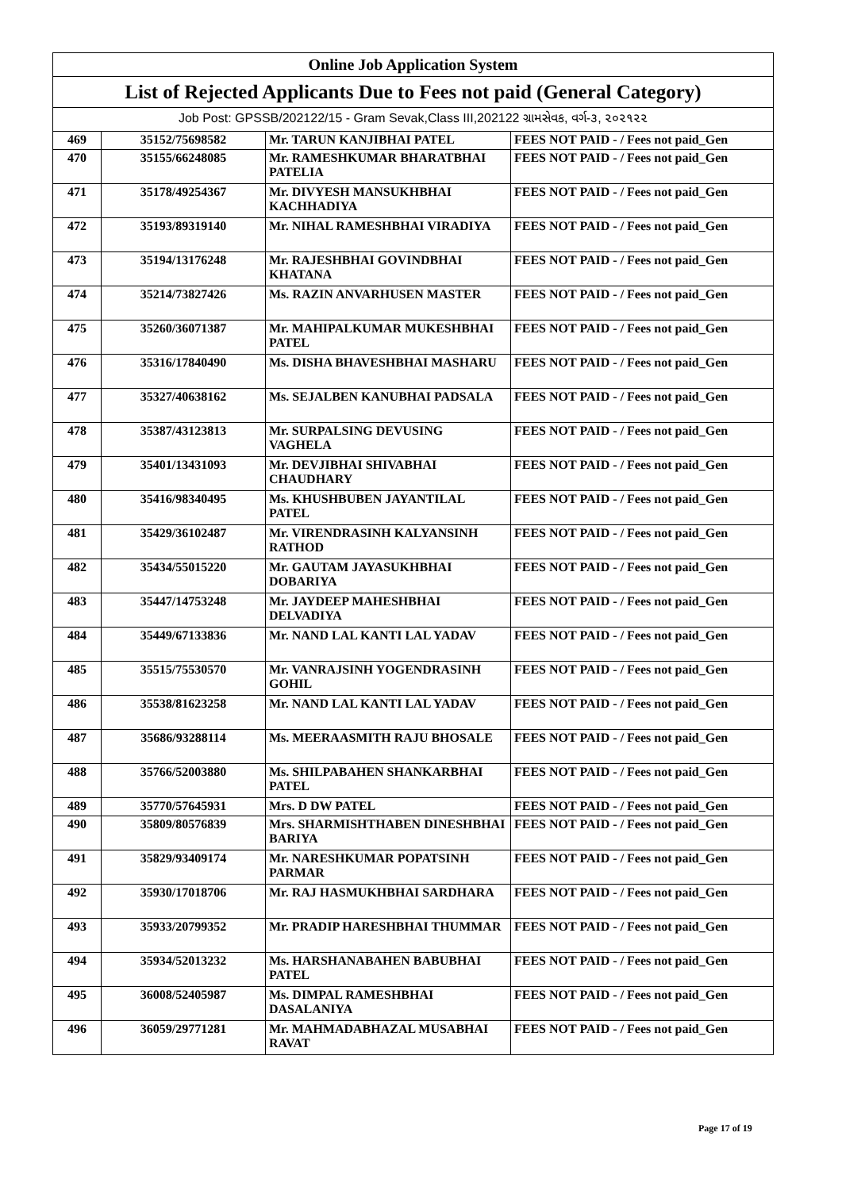| Online Job Application System | | | |
| List of Rejected Applicants Due to Fees not paid (General Category) | | | |
| Job Post: GPSSB/202122/15 - Gram Sevak,Class III,202122 ગ્રામસેવક, વર્ગ-૩, ૨૦૨૧૨૨ | | | |
| 469 | 35152/75698582 | Mr. TARUN KANJIBHAI PATEL | FEES NOT PAID - / Fees not paid_Gen |
| 470 | 35155/66248085 | Mr. RAMESHKUMAR BHARATBHAI PATELIA | FEES NOT PAID - / Fees not paid_Gen |
| 471 | 35178/49254367 | Mr. DIVYESH MANSUKHBHAI KACHHADIYA | FEES NOT PAID - / Fees not paid_Gen |
| 472 | 35193/89319140 | Mr. NIHAL RAMESHBHAI VIRADIYA | FEES NOT PAID - / Fees not paid_Gen |
| 473 | 35194/13176248 | Mr. RAJESHBHAI GOVINDBHAI KHATANA | FEES NOT PAID - / Fees not paid_Gen |
| 474 | 35214/73827426 | Ms. RAZIN ANVARHUSEN MASTER | FEES NOT PAID - / Fees not paid_Gen |
| 475 | 35260/36071387 | Mr. MAHIPALKUMAR MUKESHBHAI PATEL | FEES NOT PAID - / Fees not paid_Gen |
| 476 | 35316/17840490 | Ms. DISHA BHAVESHBHAI MASHARU | FEES NOT PAID - / Fees not paid_Gen |
| 477 | 35327/40638162 | Ms. SEJALBEN KANUBHAI PADSALA | FEES NOT PAID - / Fees not paid_Gen |
| 478 | 35387/43123813 | Mr. SURPALSING DEVUSING VAGHELA | FEES NOT PAID - / Fees not paid_Gen |
| 479 | 35401/13431093 | Mr. DEVJIBHAI SHIVABHAI CHAUDHARY | FEES NOT PAID - / Fees not paid_Gen |
| 480 | 35416/98340495 | Ms. KHUSHBUBEN JAYANTILAL PATEL | FEES NOT PAID - / Fees not paid_Gen |
| 481 | 35429/36102487 | Mr. VIRENDRASINH KALYANSINH RATHOD | FEES NOT PAID - / Fees not paid_Gen |
| 482 | 35434/55015220 | Mr. GAUTAM JAYASUKHBHAI DOBARIYA | FEES NOT PAID - / Fees not paid_Gen |
| 483 | 35447/14753248 | Mr. JAYDEEP MAHESHBHAI DELVADIYA | FEES NOT PAID - / Fees not paid_Gen |
| 484 | 35449/67133836 | Mr. NAND LAL KANTI LAL YADAV | FEES NOT PAID - / Fees not paid_Gen |
| 485 | 35515/75530570 | Mr. VANRAJSINH YOGENDRASINH GOHIL | FEES NOT PAID - / Fees not paid_Gen |
| 486 | 35538/81623258 | Mr. NAND LAL KANTI LAL YADAV | FEES NOT PAID - / Fees not paid_Gen |
| 487 | 35686/93288114 | Ms. MEERAASMITH RAJU BHOSALE | FEES NOT PAID - / Fees not paid_Gen |
| 488 | 35766/52003880 | Ms. SHILPABAHEN SHANKARBHAI PATEL | FEES NOT PAID - / Fees not paid_Gen |
| 489 | 35770/57645931 | Mrs. D DW PATEL | FEES NOT PAID - / Fees not paid_Gen |
| 490 | 35809/80576839 | Mrs. SHARMISHTHABEN DINESHBHAI BARIYA | FEES NOT PAID - / Fees not paid_Gen |
| 491 | 35829/93409174 | Mr. NARESHKUMAR POPATSINH PARMAR | FEES NOT PAID - / Fees not paid_Gen |
| 492 | 35930/17018706 | Mr. RAJ HASMUKHBHAI SARDHARA | FEES NOT PAID - / Fees not paid_Gen |
| 493 | 35933/20799352 | Mr. PRADIP HARESHBHAI THUMMAR | FEES NOT PAID - / Fees not paid_Gen |
| 494 | 35934/52013232 | Ms. HARSHANABAHEN BABUBHAI PATEL | FEES NOT PAID - / Fees not paid_Gen |
| 495 | 36008/52405987 | Ms. DIMPAL RAMESHBHAI DASALANIYA | FEES NOT PAID - / Fees not paid_Gen |
| 496 | 36059/29771281 | Mr. MAHMADABHAZAL MUSABHAI RAVAT | FEES NOT PAID - / Fees not paid_Gen |
Page 17 of 19